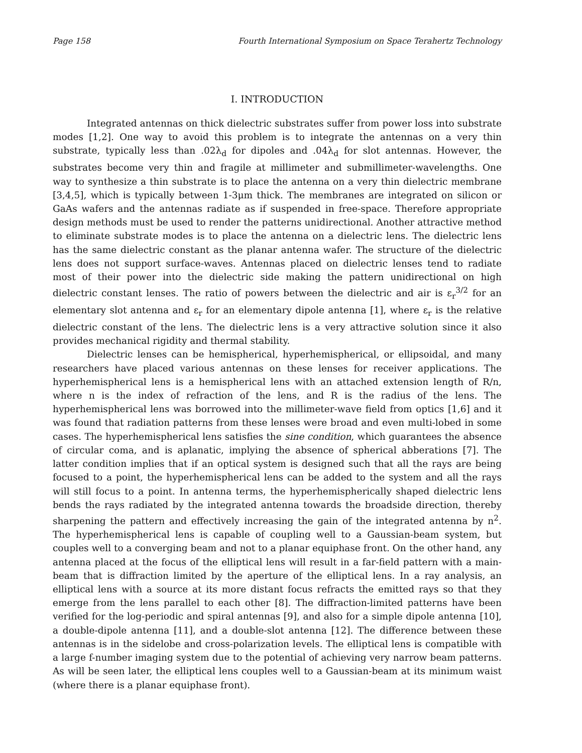Page 158 Fourth International Symposium on Space Terahertz Technology
I. INTRODUCTION
Integrated antennas on thick dielectric substrates suffer from power loss into substrate modes [1,2]. One way to avoid this problem is to integrate the antennas on a very thin substrate, typically less than .02λ<sub>d</sub> for dipoles and .04λ<sub>d</sub> for slot antennas. However, the substrates become very thin and fragile at millimeter and submillimeter-wavelengths. One way to synthesize a thin substrate is to place the antenna on a very thin dielectric membrane [3,4,5], which is typically between 1-3μm thick. The membranes are integrated on silicon or GaAs wafers and the antennas radiate as if suspended in free-space. Therefore appropriate design methods must be used to render the patterns unidirectional. Another attractive method to eliminate substrate modes is to place the antenna on a dielectric lens. The dielectric lens has the same dielectric constant as the planar antenna wafer. The structure of the dielectric lens does not support surface-waves. Antennas placed on dielectric lenses tend to radiate most of their power into the dielectric side making the pattern unidirectional on high dielectric constant lenses. The ratio of powers between the dielectric and air is ε<sub>r</sub><sup>3/2</sup> for an elementary slot antenna and ε<sub>r</sub> for an elementary dipole antenna [1], where ε<sub>r</sub> is the relative dielectric constant of the lens. The dielectric lens is a very attractive solution since it also provides mechanical rigidity and thermal stability.
Dielectric lenses can be hemispherical, hyperhemispherical, or ellipsoidal, and many researchers have placed various antennas on these lenses for receiver applications. The hyperhemispherical lens is a hemispherical lens with an attached extension length of R/n, where n is the index of refraction of the lens, and R is the radius of the lens. The hyperhemispherical lens was borrowed into the millimeter-wave field from optics [1,6] and it was found that radiation patterns from these lenses were broad and even multi-lobed in some cases. The hyperhemispherical lens satisfies the sine condition, which guarantees the absence of circular coma, and is aplanatic, implying the absence of spherical abberations [7]. The latter condition implies that if an optical system is designed such that all the rays are being focused to a point, the hyperhemispherical lens can be added to the system and all the rays will still focus to a point. In antenna terms, the hyperhemispherically shaped dielectric lens bends the rays radiated by the integrated antenna towards the broadside direction, thereby sharpening the pattern and effectively increasing the gain of the integrated antenna by n<sup>2</sup>. The hyperhemispherical lens is capable of coupling well to a Gaussian-beam system, but couples well to a converging beam and not to a planar equiphase front. On the other hand, any antenna placed at the focus of the elliptical lens will result in a far-field pattern with a main-beam that is diffraction limited by the aperture of the elliptical lens. In a ray analysis, an elliptical lens with a source at its more distant focus refracts the emitted rays so that they emerge from the lens parallel to each other [8]. The diffraction-limited patterns have been verified for the log-periodic and spiral antennas [9], and also for a simple dipole antenna [10], a double-dipole antenna [11], and a double-slot antenna [12]. The difference between these antennas is in the sidelobe and cross-polarization levels. The elliptical lens is compatible with a large f-number imaging system due to the potential of achieving very narrow beam patterns. As will be seen later, the elliptical lens couples well to a Gaussian-beam at its minimum waist (where there is a planar equiphase front).